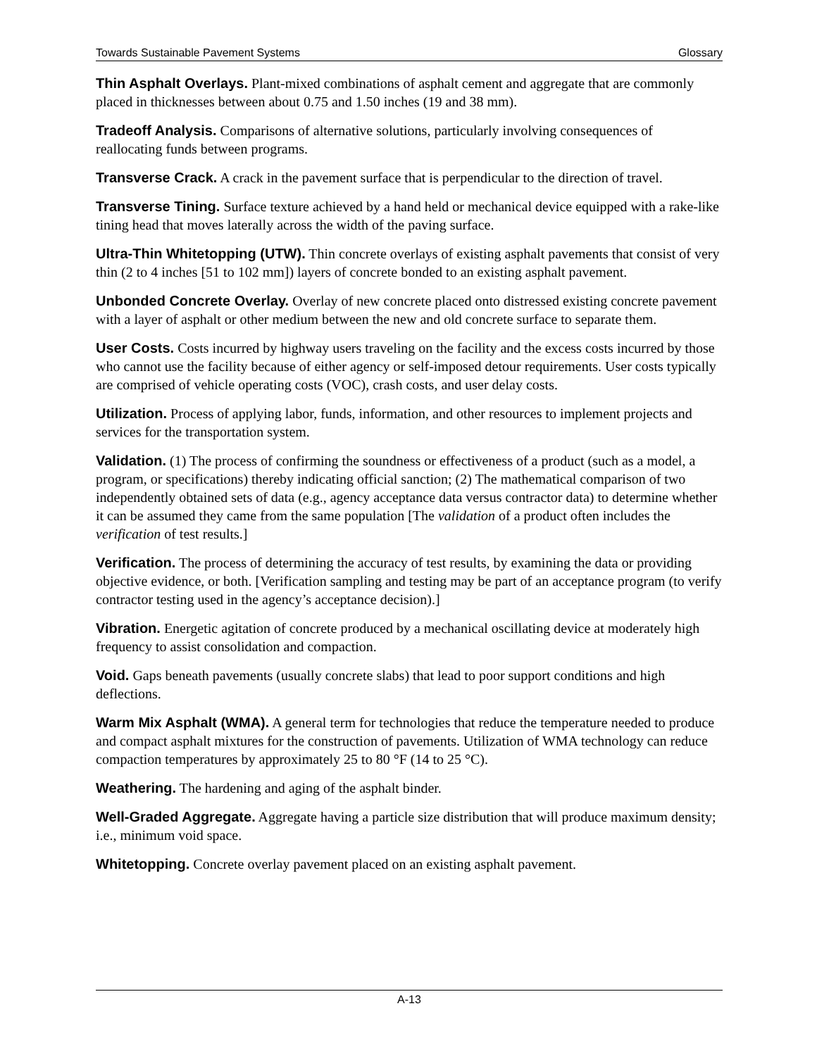Towards Sustainable Pavement Systems Glossary
Thin Asphalt Overlays. Plant-mixed combinations of asphalt cement and aggregate that are commonly placed in thicknesses between about 0.75 and 1.50 inches (19 and 38 mm).
Tradeoff Analysis. Comparisons of alternative solutions, particularly involving consequences of reallocating funds between programs.
Transverse Crack. A crack in the pavement surface that is perpendicular to the direction of travel.
Transverse Tining. Surface texture achieved by a hand held or mechanical device equipped with a rake-like tining head that moves laterally across the width of the paving surface.
Ultra-Thin Whitetopping (UTW). Thin concrete overlays of existing asphalt pavements that consist of very thin (2 to 4 inches [51 to 102 mm]) layers of concrete bonded to an existing asphalt pavement.
Unbonded Concrete Overlay. Overlay of new concrete placed onto distressed existing concrete pavement with a layer of asphalt or other medium between the new and old concrete surface to separate them.
User Costs. Costs incurred by highway users traveling on the facility and the excess costs incurred by those who cannot use the facility because of either agency or self-imposed detour requirements. User costs typically are comprised of vehicle operating costs (VOC), crash costs, and user delay costs.
Utilization. Process of applying labor, funds, information, and other resources to implement projects and services for the transportation system.
Validation. (1) The process of confirming the soundness or effectiveness of a product (such as a model, a program, or specifications) thereby indicating official sanction; (2) The mathematical comparison of two independently obtained sets of data (e.g., agency acceptance data versus contractor data) to determine whether it can be assumed they came from the same population [The validation of a product often includes the verification of test results.]
Verification. The process of determining the accuracy of test results, by examining the data or providing objective evidence, or both. [Verification sampling and testing may be part of an acceptance program (to verify contractor testing used in the agency’s acceptance decision).]
Vibration. Energetic agitation of concrete produced by a mechanical oscillating device at moderately high frequency to assist consolidation and compaction.
Void. Gaps beneath pavements (usually concrete slabs) that lead to poor support conditions and high deflections.
Warm Mix Asphalt (WMA). A general term for technologies that reduce the temperature needed to produce and compact asphalt mixtures for the construction of pavements. Utilization of WMA technology can reduce compaction temperatures by approximately 25 to 80 °F (14 to 25 °C).
Weathering. The hardening and aging of the asphalt binder.
Well-Graded Aggregate. Aggregate having a particle size distribution that will produce maximum density; i.e., minimum void space.
Whitetopping. Concrete overlay pavement placed on an existing asphalt pavement.
A-13